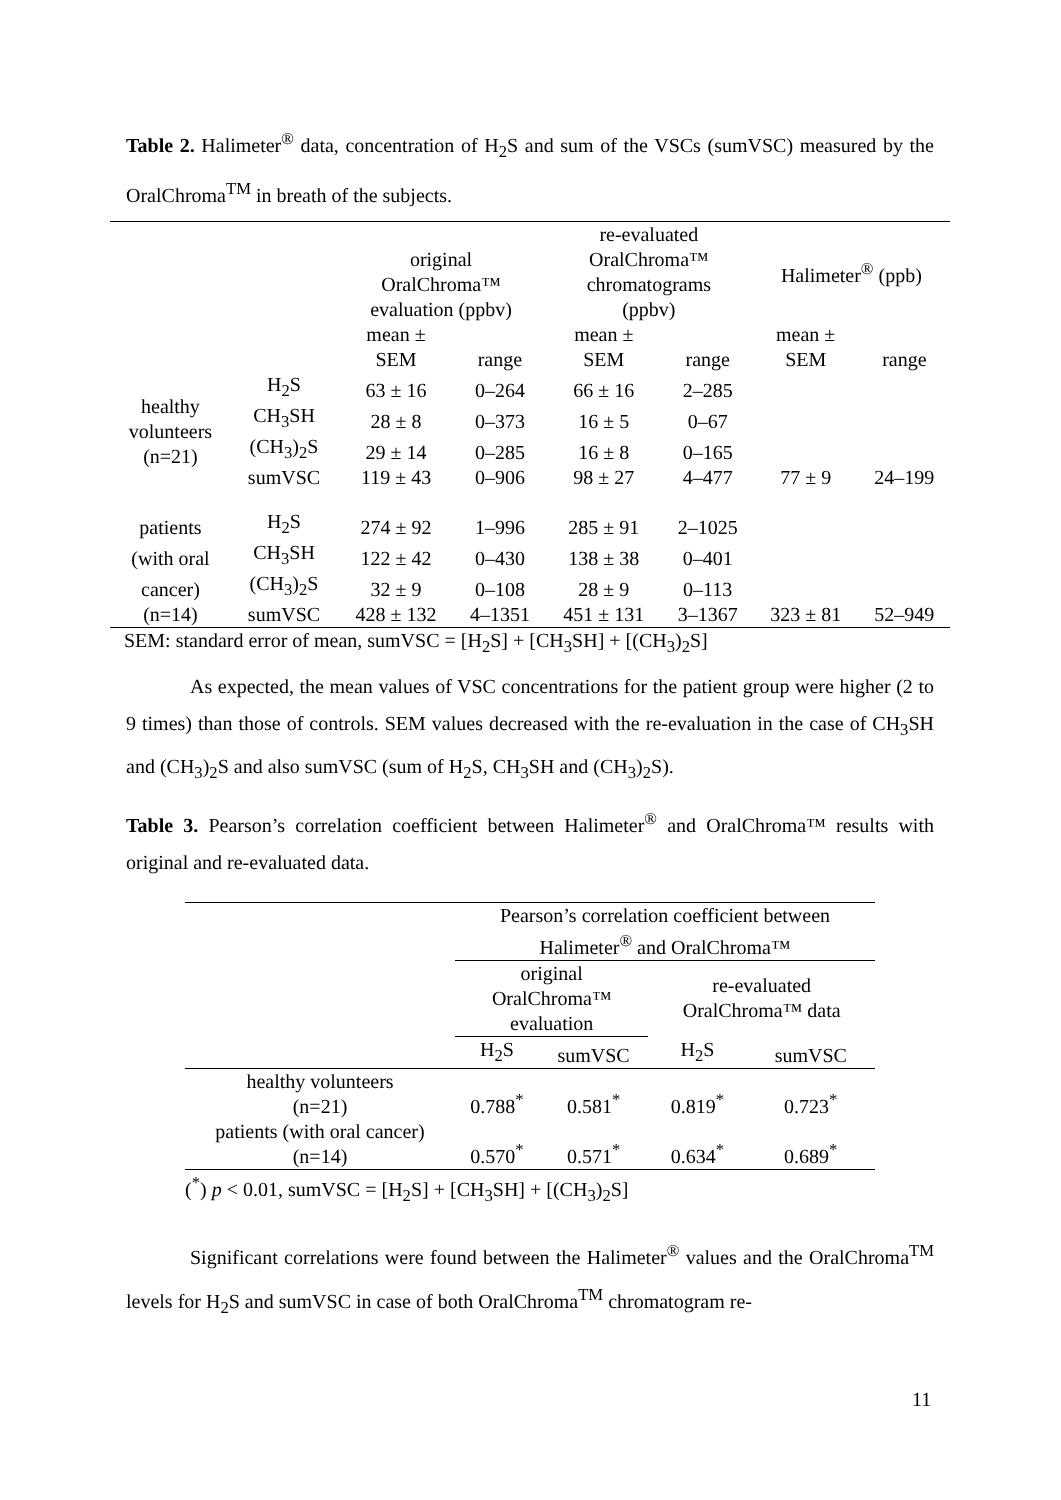Table 2. Halimeter<sup>®</sup> data, concentration of H<sub>2</sub>S and sum of the VSCs (sumVSC) measured by the OralChroma<sup>TM</sup> in breath of the subjects.
| | | original OralChroma™ evaluation (ppbv) | | re-evaluated OralChroma™ chromatograms (ppbv) | | Halimeter<sup>®</sup> (ppb) | |
| --- | --- | --- | --- | --- | --- | --- | --- |
| | | mean ± SEM | range | mean ± SEM | range | mean ± SEM | range |
| healthy volunteers (n=21) | H<sub>2</sub>S | 63 ± 16 | 0–264 | 66 ± 16 | 2–285 | | |
| | CH<sub>3</sub>SH | 28 ± 8 | 0–373 | 16 ± 5 | 0–67 | | |
| | (CH<sub>3</sub>)<sub>2</sub>S | 29 ± 14 | 0–285 | 16 ± 8 | 0–165 | | |
| | sumVSC | 119 ± 43 | 0–906 | 98 ± 27 | 4–477 | 77 ± 9 | 24–199 |
| patients | H<sub>2</sub>S | 274 ± 92 | 1–996 | 285 ± 91 | 2–1025 | | |
| (with oral | CH<sub>3</sub>SH | 122 ± 42 | 0–430 | 138 ± 38 | 0–401 | | |
| cancer) | (CH<sub>3</sub>)<sub>2</sub>S | 32 ± 9 | 0–108 | 28 ± 9 | 0–113 | | |
| (n=14) | sumVSC | 428 ± 132 | 4–1351 | 451 ± 131 | 3–1367 | 323 ± 81 | 52–949 |
| SEM: standard error of mean, sumVSC = [H<sub>2</sub>S] + [CH<sub>3</sub>SH] + [(CH<sub>3</sub>)<sub>2</sub>S] | | | | | | | |
As expected, the mean values of VSC concentrations for the patient group were higher (2 to 9 times) than those of controls. SEM values decreased with the re-evaluation in the case of CH<sub>3</sub>SH and (CH<sub>3</sub>)<sub>2</sub>S and also sumVSC (sum of H<sub>2</sub>S, CH<sub>3</sub>SH and (CH<sub>3</sub>)<sub>2</sub>S).
Table 3. Pearson’s correlation coefficient between Halimeter<sup>®</sup> and OralChroma™ results with original and re-evaluated data.
| | Pearson’s correlation coefficient between Halimeter<sup>®</sup> and OralChroma™ | | | |
| --- | --- | --- | --- | --- |
| | original OralChroma™ evaluation | | re-evaluated OralChroma™ data | |
| | H<sub>2</sub>S | sumVSC | H<sub>2</sub>S | sumVSC |
| healthy volunteers (n=21) | 0.788<sup>*</sup> | 0.581<sup>*</sup> | 0.819<sup>*</sup> | 0.723<sup>*</sup> |
| patients (with oral cancer) (n=14) | 0.570<sup>*</sup> | 0.571<sup>*</sup> | 0.634<sup>*</sup> | 0.689<sup>*</sup> |
| (<sup>*</sup>) p < 0.01, sumVSC = [H<sub>2</sub>S] + [CH<sub>3</sub>SH] + [(CH<sub>3</sub>)<sub>2</sub>S] | | | | |
Significant correlations were found between the Halimeter<sup>®</sup> values and the OralChroma<sup>TM</sup> levels for H<sub>2</sub>S and sumVSC in case of both OralChroma<sup>TM</sup> chromatogram re-
11